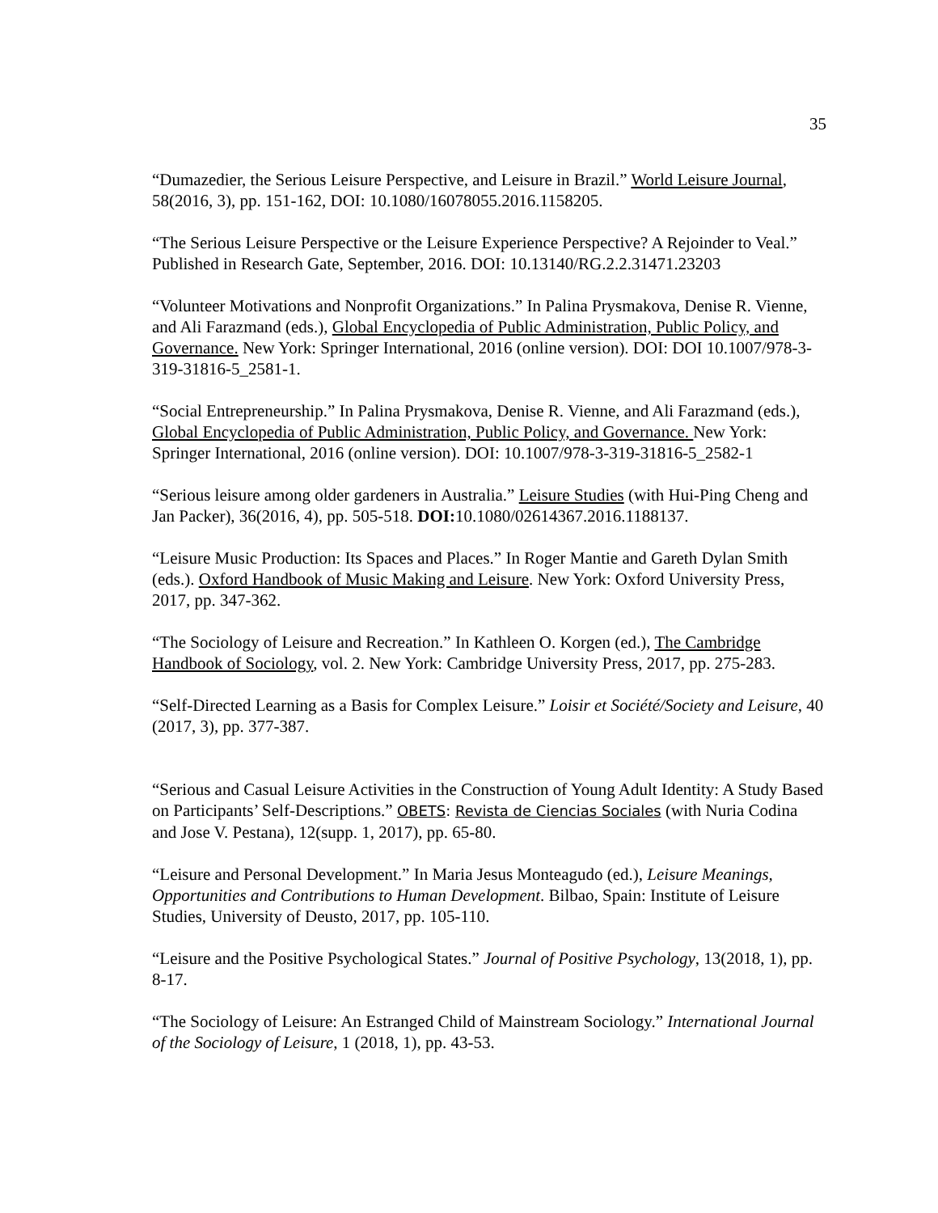35
“Dumazedier, the Serious Leisure Perspective, and Leisure in Brazil.” World Leisure Journal, 58(2016, 3), pp. 151-162, DOI: 10.1080/16078055.2016.1158205.
“The Serious Leisure Perspective or the Leisure Experience Perspective? A Rejoinder to Veal.” Published in Research Gate, September, 2016. DOI: 10.13140/RG.2.2.31471.23203
“Volunteer Motivations and Nonprofit Organizations.” In Palina Prysmakova, Denise R. Vienne, and Ali Farazmand (eds.), Global Encyclopedia of Public Administration, Public Policy, and Governance. New York: Springer International, 2016 (online version). DOI: DOI 10.1007/978-3-319-31816-5_2581-1.
“Social Entrepreneurship.” In Palina Prysmakova, Denise R. Vienne, and Ali Farazmand (eds.), Global Encyclopedia of Public Administration, Public Policy, and Governance. New York: Springer International, 2016 (online version). DOI: 10.1007/978-3-319-31816-5_2582-1
“Serious leisure among older gardeners in Australia.” Leisure Studies (with Hui-Ping Cheng and Jan Packer), 36(2016, 4), pp. 505-518. DOI: 10.1080/02614367.2016.1188137.
“Leisure Music Production: Its Spaces and Places.” In Roger Mantie and Gareth Dylan Smith (eds.). Oxford Handbook of Music Making and Leisure. New York: Oxford University Press, 2017, pp. 347-362.
“The Sociology of Leisure and Recreation.” In Kathleen O. Korgen (ed.), The Cambridge Handbook of Sociology, vol. 2. New York: Cambridge University Press, 2017, pp. 275-283.
“Self-Directed Learning as a Basis for Complex Leisure.” Loisir et Société/Society and Leisure, 40 (2017, 3), pp. 377-387.
“Serious and Casual Leisure Activities in the Construction of Young Adult Identity: A Study Based on Participants’ Self-Descriptions.” OBETS: Revista de Ciencias Sociales (with Nuria Codina and Jose V. Pestana), 12(supp. 1, 2017), pp. 65-80.
“Leisure and Personal Development.” In Maria Jesus Monteagudo (ed.), Leisure Meanings, Opportunities and Contributions to Human Development. Bilbao, Spain: Institute of Leisure Studies, University of Deusto, 2017, pp. 105-110.
“Leisure and the Positive Psychological States.” Journal of Positive Psychology, 13(2018, 1), pp. 8-17.
“The Sociology of Leisure: An Estranged Child of Mainstream Sociology.” International Journal of the Sociology of Leisure, 1 (2018, 1), pp. 43-53.